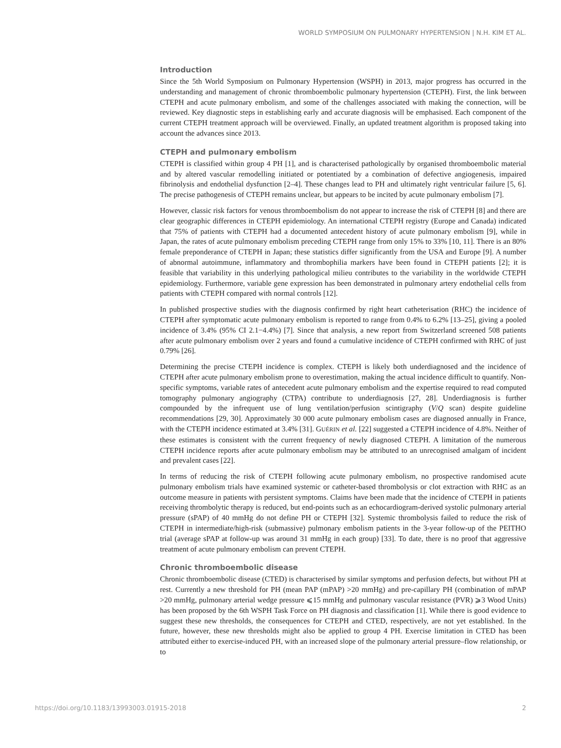WORLD SYMPOSIUM ON PULMONARY HYPERTENSION | N.H. KIM ET AL.
Introduction
Since the 5th World Symposium on Pulmonary Hypertension (WSPH) in 2013, major progress has occurred in the understanding and management of chronic thromboembolic pulmonary hypertension (CTEPH). First, the link between CTEPH and acute pulmonary embolism, and some of the challenges associated with making the connection, will be reviewed. Key diagnostic steps in establishing early and accurate diagnosis will be emphasised. Each component of the current CTEPH treatment approach will be overviewed. Finally, an updated treatment algorithm is proposed taking into account the advances since 2013.
CTEPH and pulmonary embolism
CTEPH is classified within group 4 PH [1], and is characterised pathologically by organised thromboembolic material and by altered vascular remodelling initiated or potentiated by a combination of defective angiogenesis, impaired fibrinolysis and endothelial dysfunction [2–4]. These changes lead to PH and ultimately right ventricular failure [5, 6]. The precise pathogenesis of CTEPH remains unclear, but appears to be incited by acute pulmonary embolism [7].
However, classic risk factors for venous thromboembolism do not appear to increase the risk of CTEPH [8] and there are clear geographic differences in CTEPH epidemiology. An international CTEPH registry (Europe and Canada) indicated that 75% of patients with CTEPH had a documented antecedent history of acute pulmonary embolism [9], while in Japan, the rates of acute pulmonary embolism preceding CTEPH range from only 15% to 33% [10, 11]. There is an 80% female preponderance of CTEPH in Japan; these statistics differ significantly from the USA and Europe [9]. A number of abnormal autoimmune, inflammatory and thrombophilia markers have been found in CTEPH patients [2]; it is feasible that variability in this underlying pathological milieu contributes to the variability in the worldwide CTEPH epidemiology. Furthermore, variable gene expression has been demonstrated in pulmonary artery endothelial cells from patients with CTEPH compared with normal controls [12].
In published prospective studies with the diagnosis confirmed by right heart catheterisation (RHC) the incidence of CTEPH after symptomatic acute pulmonary embolism is reported to range from 0.4% to 6.2% [13–25], giving a pooled incidence of 3.4% (95% CI 2.1−4.4%) [7]. Since that analysis, a new report from Switzerland screened 508 patients after acute pulmonary embolism over 2 years and found a cumulative incidence of CTEPH confirmed with RHC of just 0.79% [26].
Determining the precise CTEPH incidence is complex. CTEPH is likely both underdiagnosed and the incidence of CTEPH after acute pulmonary embolism prone to overestimation, making the actual incidence difficult to quantify. Non-specific symptoms, variable rates of antecedent acute pulmonary embolism and the expertise required to read computed tomography pulmonary angiography (CTPA) contribute to underdiagnosis [27, 28]. Underdiagnosis is further compounded by the infrequent use of lung ventilation/perfusion scintigraphy (V/Q scan) despite guideline recommendations [29, 30]. Approximately 30 000 acute pulmonary embolism cases are diagnosed annually in France, with the CTEPH incidence estimated at 3.4% [31]. GUÉRIN et al. [22] suggested a CTEPH incidence of 4.8%. Neither of these estimates is consistent with the current frequency of newly diagnosed CTEPH. A limitation of the numerous CTEPH incidence reports after acute pulmonary embolism may be attributed to an unrecognised amalgam of incident and prevalent cases [22].
In terms of reducing the risk of CTEPH following acute pulmonary embolism, no prospective randomised acute pulmonary embolism trials have examined systemic or catheter-based thrombolysis or clot extraction with RHC as an outcome measure in patients with persistent symptoms. Claims have been made that the incidence of CTEPH in patients receiving thrombolytic therapy is reduced, but end-points such as an echocardiogram-derived systolic pulmonary arterial pressure (sPAP) of 40 mmHg do not define PH or CTEPH [32]. Systemic thrombolysis failed to reduce the risk of CTEPH in intermediate/high-risk (submassive) pulmonary embolism patients in the 3-year follow-up of the PEITHO trial (average sPAP at follow-up was around 31 mmHg in each group) [33]. To date, there is no proof that aggressive treatment of acute pulmonary embolism can prevent CTEPH.
Chronic thromboembolic disease
Chronic thromboembolic disease (CTED) is characterised by similar symptoms and perfusion defects, but without PH at rest. Currently a new threshold for PH (mean PAP (mPAP) >20 mmHg) and pre-capillary PH (combination of mPAP >20 mmHg, pulmonary arterial wedge pressure ⩽15 mmHg and pulmonary vascular resistance (PVR) ⩾3 Wood Units) has been proposed by the 6th WSPH Task Force on PH diagnosis and classification [1]. While there is good evidence to suggest these new thresholds, the consequences for CTEPH and CTED, respectively, are not yet established. In the future, however, these new thresholds might also be applied to group 4 PH. Exercise limitation in CTED has been attributed either to exercise-induced PH, with an increased slope of the pulmonary arterial pressure–flow relationship, or to
https://doi.org/10.1183/13993003.01915-2018 2